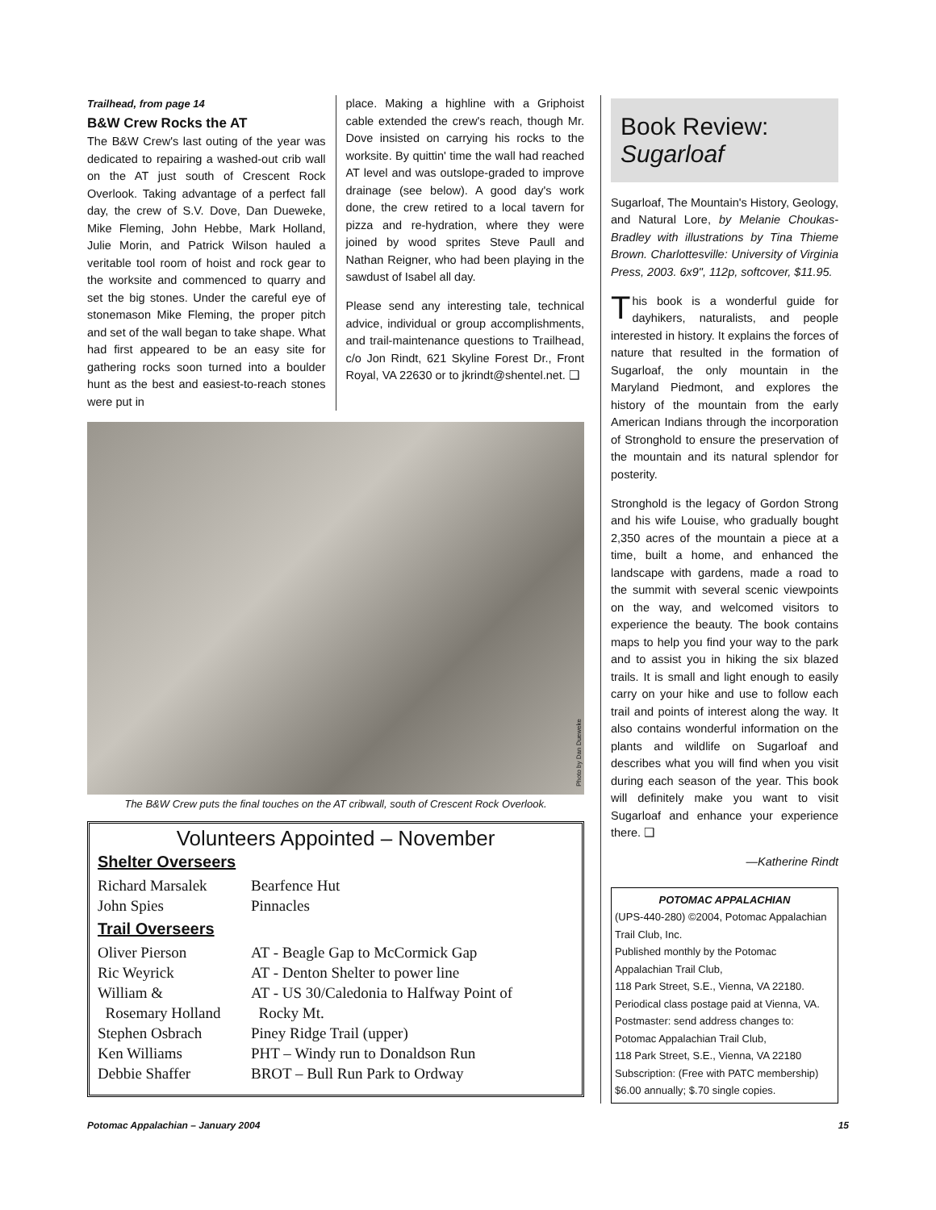Trailhead, from page 14
B&W Crew Rocks the AT
The B&W Crew's last outing of the year was dedicated to repairing a washed-out crib wall on the AT just south of Crescent Rock Overlook. Taking advantage of a perfect fall day, the crew of S.V. Dove, Dan Dueweke, Mike Fleming, John Hebbe, Mark Holland, Julie Morin, and Patrick Wilson hauled a veritable tool room of hoist and rock gear to the worksite and commenced to quarry and set the big stones. Under the careful eye of stonemason Mike Fleming, the proper pitch and set of the wall began to take shape. What had first appeared to be an easy site for gathering rocks soon turned into a boulder hunt as the best and easiest-to-reach stones were put in
place. Making a highline with a Griphoist cable extended the crew's reach, though Mr. Dove insisted on carrying his rocks to the worksite. By quittin' time the wall had reached AT level and was outslope-graded to improve drainage (see below). A good day's work done, the crew retired to a local tavern for pizza and re-hydration, where they were joined by wood sprites Steve Paull and Nathan Reigner, who had been playing in the sawdust of Isabel all day.
Please send any interesting tale, technical advice, individual or group accomplishments, and trail-maintenance questions to Trailhead, c/o Jon Rindt, 621 Skyline Forest Dr., Front Royal, VA 22630 or to jkrindt@shentel.net. ❑
Photo by Dan Dueweke
The B&W Crew puts the final touches on the AT cribwall, south of Crescent Rock Overlook.
Volunteers Appointed – November
Shelter Overseers
| Richard Marsalek | Bearfence Hut |
| John Spies | Pinnacles |
Trail Overseers
| Oliver Pierson | AT - Beagle Gap to McCormick Gap |
| Ric Weyrick | AT - Denton Shelter to power line |
| William & Rosemary Holland | AT - US 30/Caledonia to Halfway Point of Rocky Mt. |
| Stephen Osbrach | Piney Ridge Trail (upper) |
| Ken Williams | PHT – Windy run to Donaldson Run |
| Debbie Shaffer | BROT – Bull Run Park to Ordway |
Book Review:
Sugarloaf
Sugarloaf, The Mountain's History, Geology, and Natural Lore, by Melanie Choukas-Bradley with illustrations by Tina Thieme Brown. Charlottesville: University of Virginia Press, 2003. 6x9", 112p, softcover, $11.95.
This book is a wonderful guide for dayhikers, naturalists, and people interested in history. It explains the forces of nature that resulted in the formation of Sugarloaf, the only mountain in the Maryland Piedmont, and explores the history of the mountain from the early American Indians through the incorporation of Stronghold to ensure the preservation of the mountain and its natural splendor for posterity.
Stronghold is the legacy of Gordon Strong and his wife Louise, who gradually bought 2,350 acres of the mountain a piece at a time, built a home, and enhanced the landscape with gardens, made a road to the summit with several scenic viewpoints on the way, and welcomed visitors to experience the beauty. The book contains maps to help you find your way to the park and to assist you in hiking the six blazed trails. It is small and light enough to easily carry on your hike and use to follow each trail and points of interest along the way. It also contains wonderful information on the plants and wildlife on Sugarloaf and describes what you will find when you visit during each season of the year. This book will definitely make you want to visit Sugarloaf and enhance your experience there. ❑
—Katherine Rindt
POTOMAC APPALACHIAN
(UPS-440-280) ©2004, Potomac Appalachian Trail Club, Inc.
Published monthly by the Potomac Appalachian Trail Club,
118 Park Street, S.E., Vienna, VA 22180.
Periodical class postage paid at Vienna, VA.
Postmaster: send address changes to:
Potomac Appalachian Trail Club,
118 Park Street, S.E., Vienna, VA 22180
Subscription: (Free with PATC membership)
$6.00 annually; $.70 single copies.
Potomac Appalachian – January 2004 15